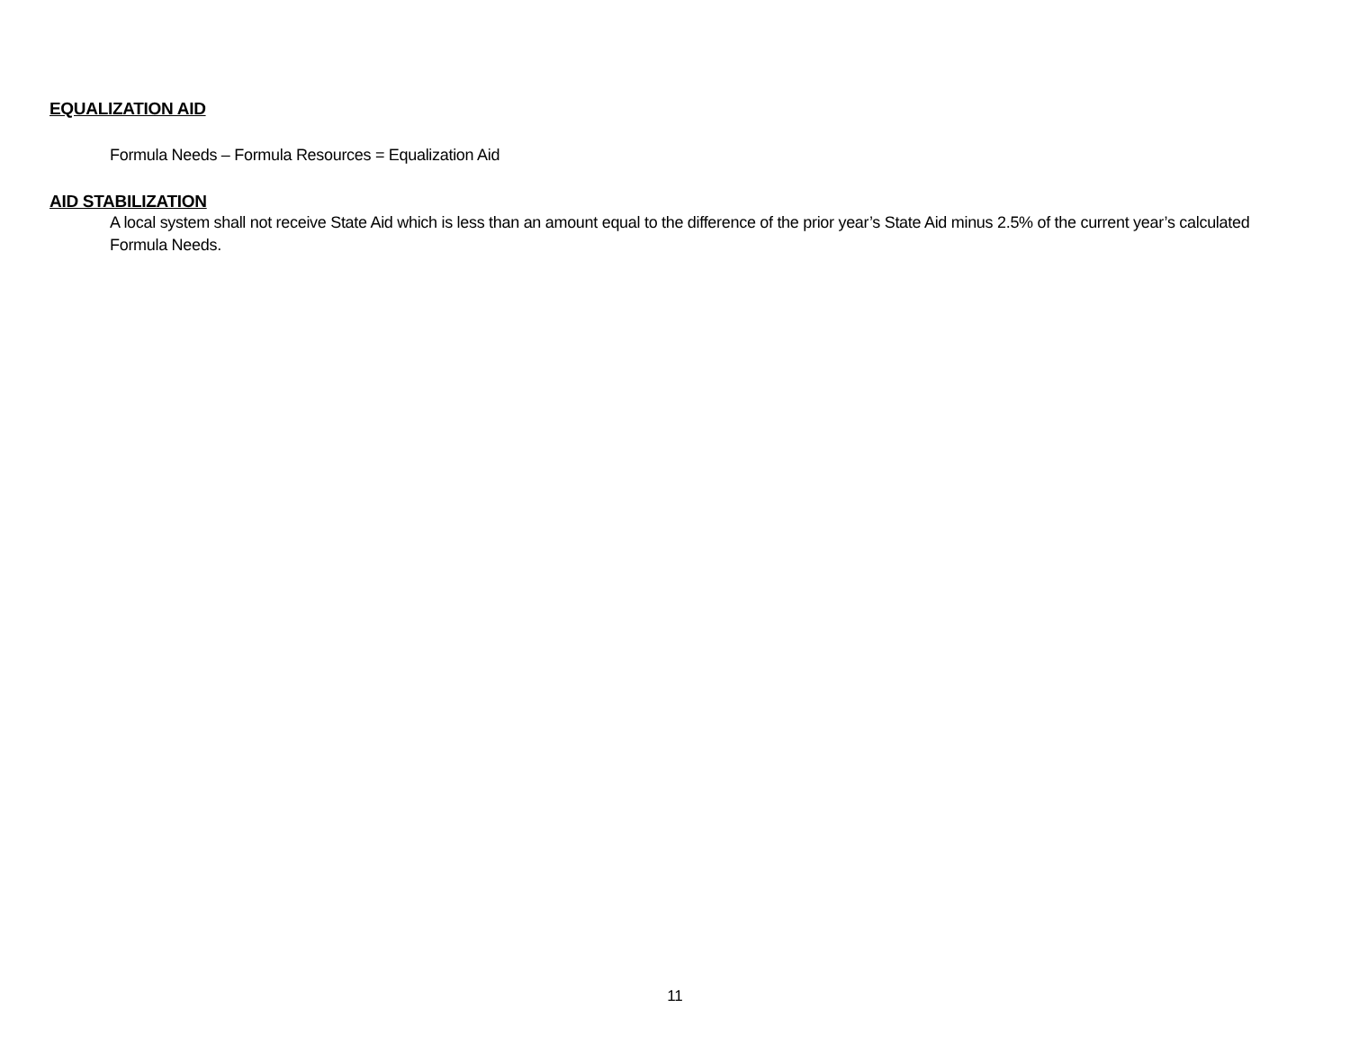EQUALIZATION AID
Formula Needs – Formula Resources = Equalization Aid
AID STABILIZATION
A local system shall not receive State Aid which is less than an amount equal to the difference of the prior year’s State Aid minus 2.5% of the current year’s calculated Formula Needs.
11